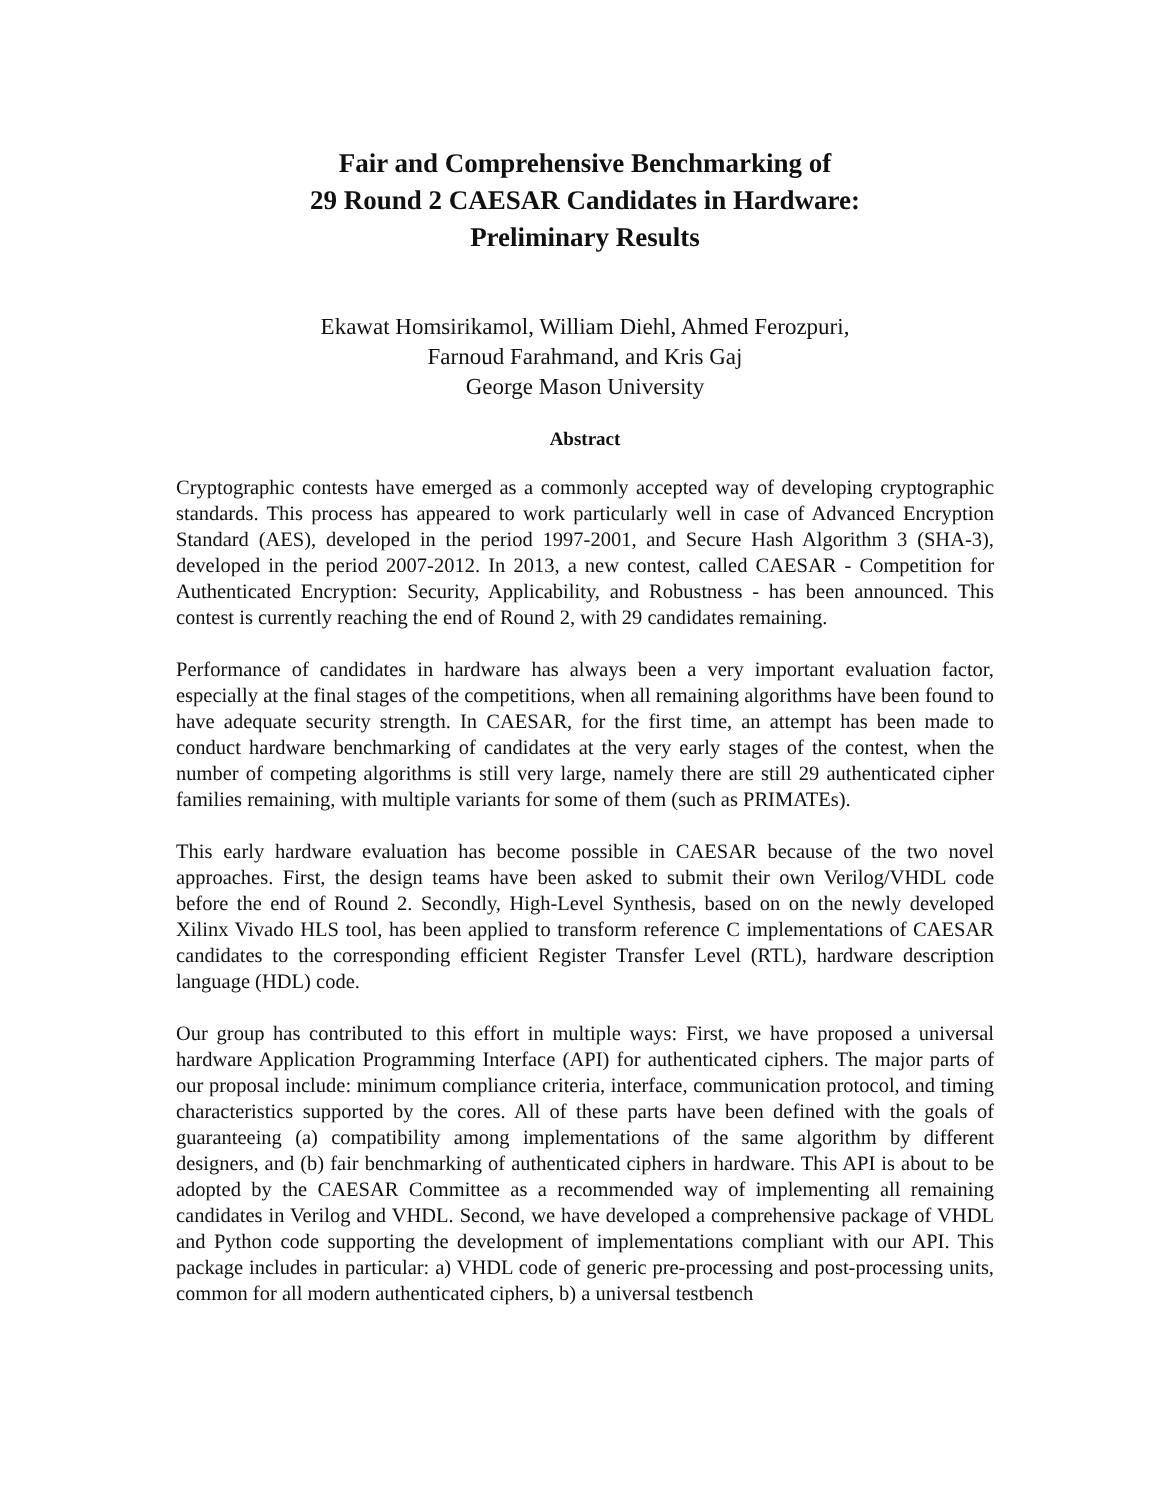Fair and Comprehensive Benchmarking of
29 Round 2 CAESAR Candidates in Hardware:
Preliminary Results
Ekawat Homsirikamol, William Diehl, Ahmed Ferozpuri,
Farnoud Farahmand, and Kris Gaj
George Mason University
Abstract
Cryptographic contests have emerged as a commonly accepted way of developing cryptographic standards. This process has appeared to work particularly well in case of Advanced Encryption Standard (AES), developed in the period 1997-2001, and Secure Hash Algorithm 3 (SHA-3), developed in the period 2007-2012. In 2013, a new contest, called CAESAR - Competition for Authenticated Encryption: Security, Applicability, and Robustness - has been announced. This contest is currently reaching the end of Round 2, with 29 candidates remaining.
Performance of candidates in hardware has always been a very important evaluation factor, especially at the final stages of the competitions, when all remaining algorithms have been found to have adequate security strength. In CAESAR, for the first time, an attempt has been made to conduct hardware benchmarking of candidates at the very early stages of the contest, when the number of competing algorithms is still very large, namely there are still 29 authenticated cipher families remaining, with multiple variants for some of them (such as PRIMATEs).
This early hardware evaluation has become possible in CAESAR because of the two novel approaches. First, the design teams have been asked to submit their own Verilog/VHDL code before the end of Round 2. Secondly, High-Level Synthesis, based on on the newly developed Xilinx Vivado HLS tool, has been applied to transform reference C implementations of CAESAR candidates to the corresponding efficient Register Transfer Level (RTL), hardware description language (HDL) code.
Our group has contributed to this effort in multiple ways: First, we have proposed a universal hardware Application Programming Interface (API) for authenticated ciphers. The major parts of our proposal include: minimum compliance criteria, interface, communication protocol, and timing characteristics supported by the cores. All of these parts have been defined with the goals of guaranteeing (a) compatibility among implementations of the same algorithm by different designers, and (b) fair benchmarking of authenticated ciphers in hardware. This API is about to be adopted by the CAESAR Committee as a recommended way of implementing all remaining candidates in Verilog and VHDL. Second, we have developed a comprehensive package of VHDL and Python code supporting the development of implementations compliant with our API. This package includes in particular: a) VHDL code of generic pre-processing and post-processing units, common for all modern authenticated ciphers, b) a universal testbench